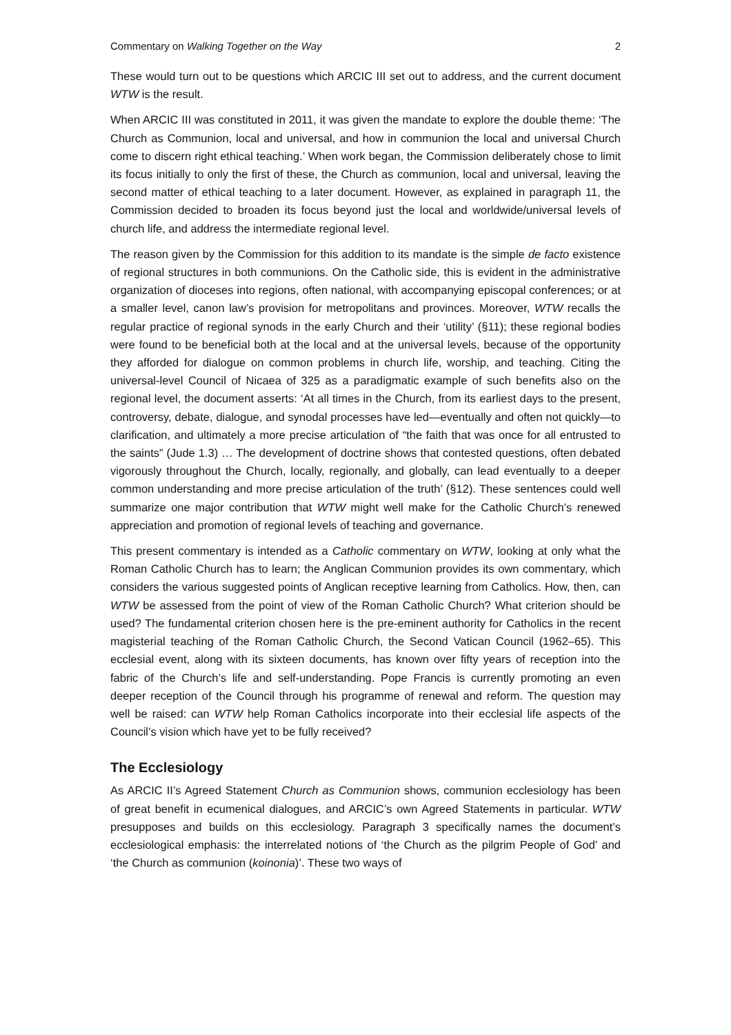Commentary on Walking Together on the Way 2
These would turn out to be questions which ARCIC III set out to address, and the current document WTW is the result.
When ARCIC III was constituted in 2011, it was given the mandate to explore the double theme: ‘The Church as Communion, local and universal, and how in communion the local and universal Church come to discern right ethical teaching.’ When work began, the Commission deliberately chose to limit its focus initially to only the first of these, the Church as communion, local and universal, leaving the second matter of ethical teaching to a later document. However, as explained in paragraph 11, the Commission decided to broaden its focus beyond just the local and worldwide/universal levels of church life, and address the intermediate regional level.
The reason given by the Commission for this addition to its mandate is the simple de facto existence of regional structures in both communions. On the Catholic side, this is evident in the administrative organization of dioceses into regions, often national, with accompanying episcopal conferences; or at a smaller level, canon law’s provision for metropolitans and provinces. Moreover, WTW recalls the regular practice of regional synods in the early Church and their ‘utility’ (§11); these regional bodies were found to be beneficial both at the local and at the universal levels, because of the opportunity they afforded for dialogue on common problems in church life, worship, and teaching. Citing the universal-level Council of Nicaea of 325 as a paradigmatic example of such benefits also on the regional level, the document asserts: ‘At all times in the Church, from its earliest days to the present, controversy, debate, dialogue, and synodal processes have led—eventually and often not quickly—to clarification, and ultimately a more precise articulation of “the faith that was once for all entrusted to the saints” (Jude 1.3) … The development of doctrine shows that contested questions, often debated vigorously throughout the Church, locally, regionally, and globally, can lead eventually to a deeper common understanding and more precise articulation of the truth’ (§12). These sentences could well summarize one major contribution that WTW might well make for the Catholic Church’s renewed appreciation and promotion of regional levels of teaching and governance.
This present commentary is intended as a Catholic commentary on WTW, looking at only what the Roman Catholic Church has to learn; the Anglican Communion provides its own commentary, which considers the various suggested points of Anglican receptive learning from Catholics. How, then, can WTW be assessed from the point of view of the Roman Catholic Church? What criterion should be used? The fundamental criterion chosen here is the pre-eminent authority for Catholics in the recent magisterial teaching of the Roman Catholic Church, the Second Vatican Council (1962–65). This ecclesial event, along with its sixteen documents, has known over fifty years of reception into the fabric of the Church’s life and self-understanding. Pope Francis is currently promoting an even deeper reception of the Council through his programme of renewal and reform. The question may well be raised: can WTW help Roman Catholics incorporate into their ecclesial life aspects of the Council’s vision which have yet to be fully received?
The Ecclesiology
As ARCIC II’s Agreed Statement Church as Communion shows, communion ecclesiology has been of great benefit in ecumenical dialogues, and ARCIC’s own Agreed Statements in particular. WTW presupposes and builds on this ecclesiology. Paragraph 3 specifically names the document’s ecclesiological emphasis: the interrelated notions of ‘the Church as the pilgrim People of God’ and ‘the Church as communion (koinonia)’. These two ways of